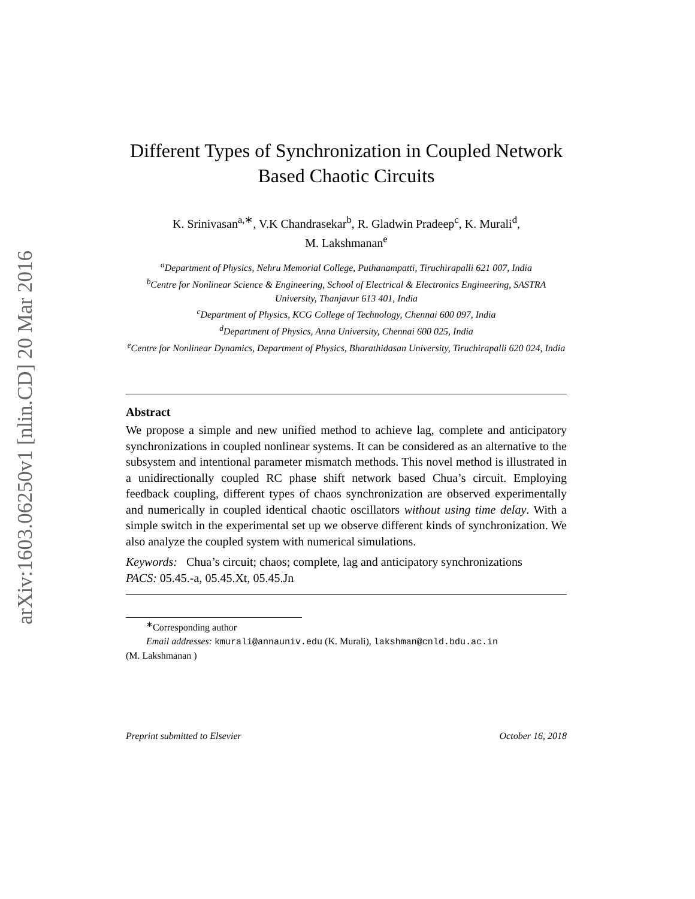arXiv:1603.06250v1 [nlin.CD] 20 Mar 2016
Different Types of Synchronization in Coupled Network Based Chaotic Circuits
K. Srinivasan<sup>a,∗</sup>, V.K Chandrasekar<sup>b</sup>, R. Gladwin Pradeep<sup>c</sup>, K. Murali<sup>d</sup>,
M. Lakshmanan<sup>e</sup>
<sup>a</sup> Department of Physics, Nehru Memorial College, Puthanampatti, Tiruchirapalli 621 007, India
<sup>b</sup> Centre for Nonlinear Science & Engineering, School of Electrical & Electronics Engineering, SASTRA University, Thanjavur 613 401, India
<sup>c</sup> Department of Physics, KCG College of Technology, Chennai 600 097, India
<sup>d</sup> Department of Physics, Anna University, Chennai 600 025, India
<sup>e</sup> Centre for Nonlinear Dynamics, Department of Physics, Bharathidasan University, Tiruchirapalli 620 024, India
Abstract
We propose a simple and new unified method to achieve lag, complete and anticipatory synchronizations in coupled nonlinear systems. It can be considered as an alternative to the subsystem and intentional parameter mismatch methods. This novel method is illustrated in a unidirectionally coupled RC phase shift network based Chua’s circuit. Employing feedback coupling, different types of chaos synchronization are observed experimentally and numerically in coupled identical chaotic oscillators without using time delay. With a simple switch in the experimental set up we observe different kinds of synchronization. We also analyze the coupled system with numerical simulations.
Keywords: Chua’s circuit; chaos; complete, lag and anticipatory synchronizations
PACS: 05.45.-a, 05.45.Xt, 05.45.Jn
<sup>∗</sup>Corresponding author
Email addresses: kmurali@annauniv.edu (K. Murali), lakshman@cnld.bdu.ac.in
(M. Lakshmanan )
Preprint submitted to Elsevier October 16, 2018